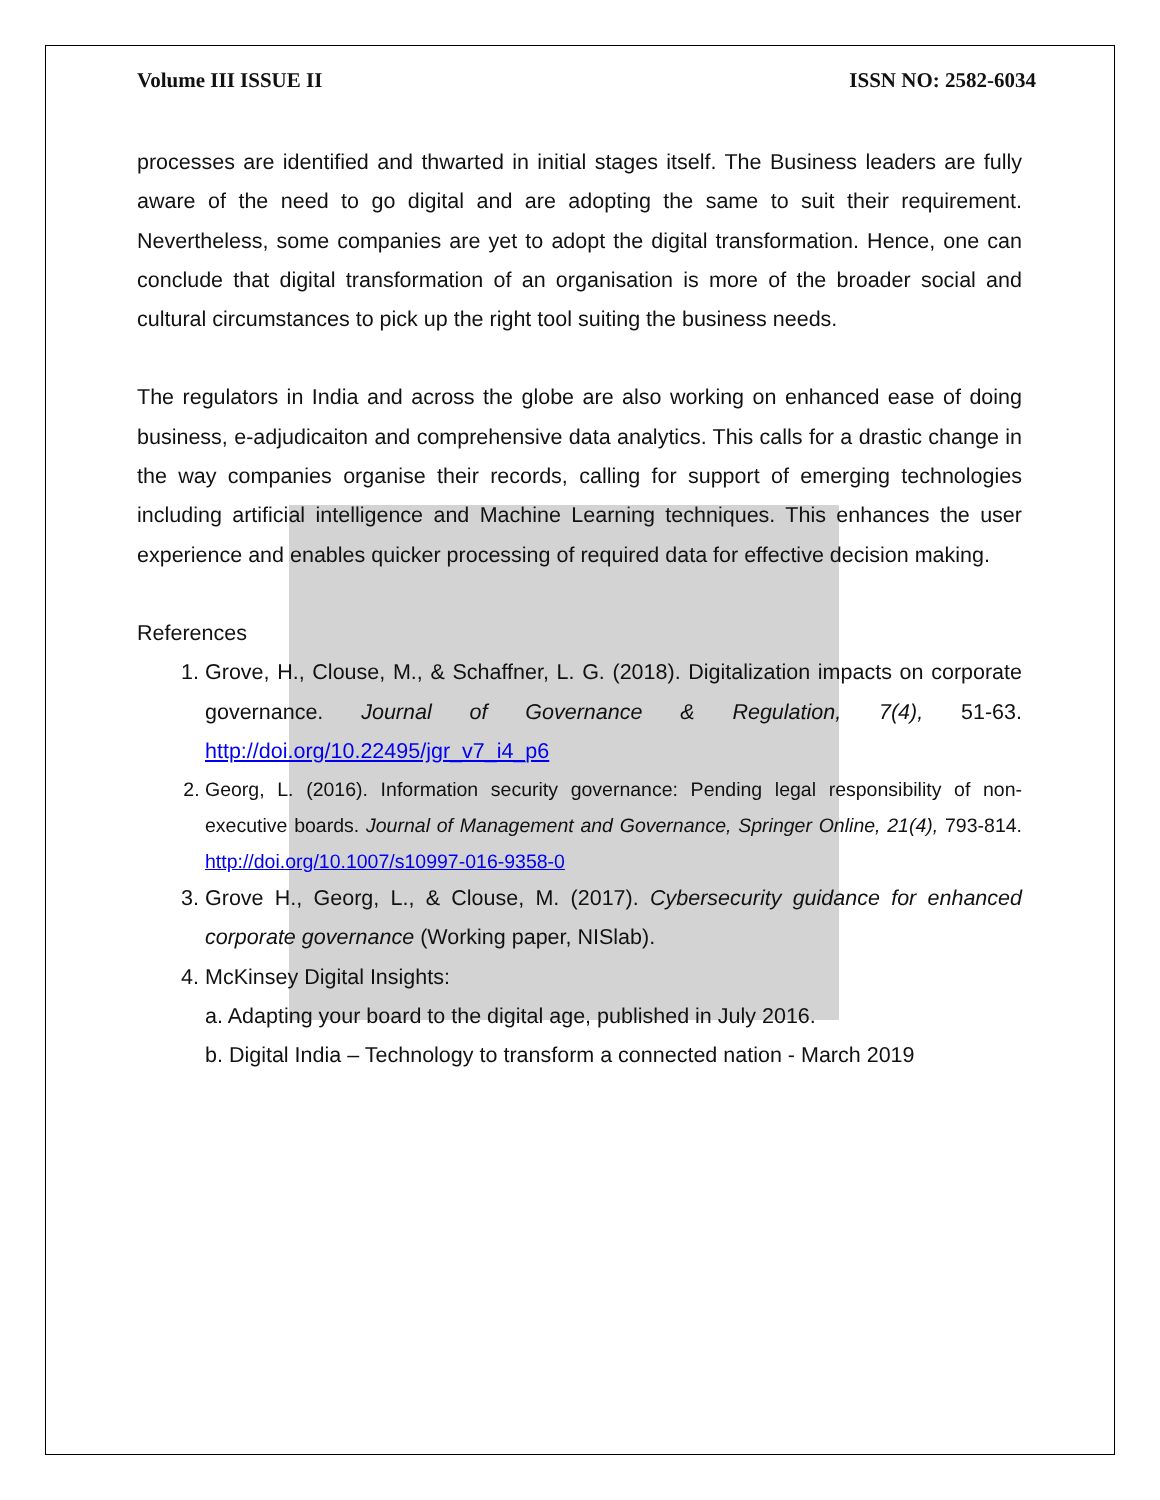Volume III ISSUE II ISSN NO: 2582-6034
processes are identified and thwarted in initial stages itself. The Business leaders are fully aware of the need to go digital and are adopting the same to suit their requirement. Nevertheless, some companies are yet to adopt the digital transformation. Hence, one can conclude that digital transformation of an organisation is more of the broader social and cultural circumstances to pick up the right tool suiting the business needs.
The regulators in India and across the globe are also working on enhanced ease of doing business, e-adjudicaiton and comprehensive data analytics. This calls for a drastic change in the way companies organise their records, calling for support of emerging technologies including artificial intelligence and Machine Learning techniques. This enhances the user experience and enables quicker processing of required data for effective decision making.
References
1. Grove, H., Clouse, M., & Schaffner, L. G. (2018). Digitalization impacts on corporate governance. Journal of Governance & Regulation, 7(4), 51-63. http://doi.org/10.22495/jgr_v7_i4_p6
2. Georg, L. (2016). Information security governance: Pending legal responsibility of non-executive boards. Journal of Management and Governance, Springer Online, 21(4), 793-814. http://doi.org/10.1007/s10997-016-9358-0
3. Grove H., Georg, L., & Clouse, M. (2017). Cybersecurity guidance for enhanced corporate governance (Working paper, NISlab).
4. McKinsey Digital Insights:
a. Adapting your board to the digital age, published in July 2016.
b. Digital India – Technology to transform a connected nation - March 2019